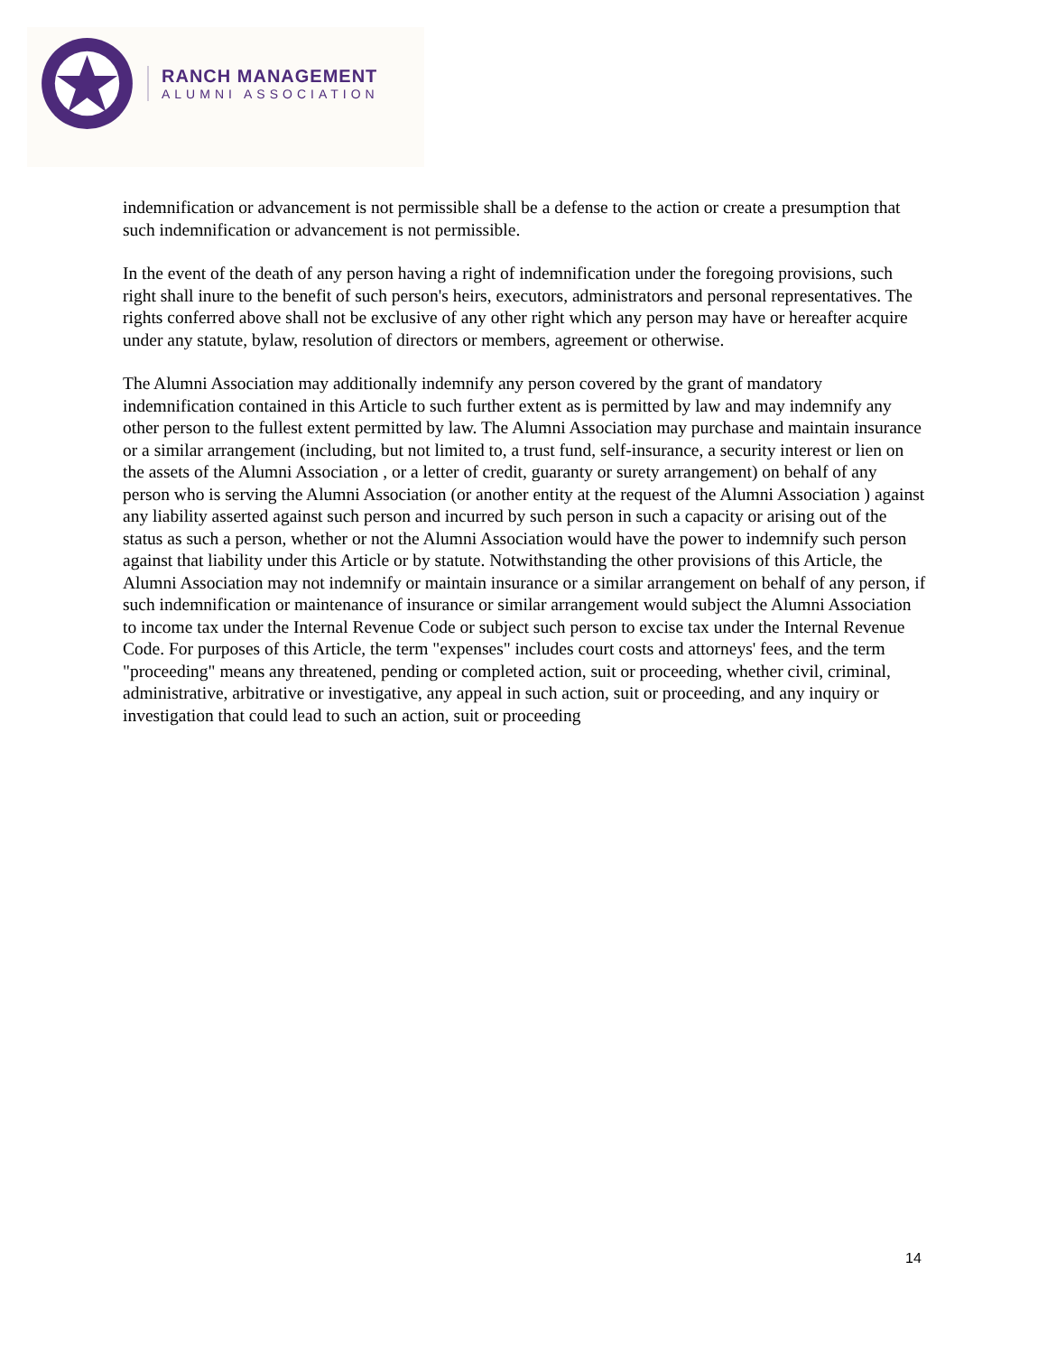RANCH MANAGEMENT
ALUMNI ASSOCIATION
indemnification or advancement is not permissible shall be a defense to the action or create a presumption that such indemnification or advancement is not permissible.
In the event of the death of any person having a right of indemnification under the foregoing provisions, such right shall inure to the benefit of such person's heirs, executors, administrators and personal representatives. The rights conferred above shall not be exclusive of any other right which any person may have or hereafter acquire under any statute, bylaw, resolution of directors or members, agreement or otherwise.
The Alumni Association may additionally indemnify any person covered by the grant of mandatory indemnification contained in this Article to such further extent as is permitted by law and may indemnify any other person to the fullest extent permitted by law. The Alumni Association may purchase and maintain insurance or a similar arrangement (including, but not limited to, a trust fund, self-insurance, a security interest or lien on the assets of the Alumni Association , or a letter of credit, guaranty or surety arrangement) on behalf of any person who is serving the Alumni Association (or another entity at the request of the Alumni Association ) against any liability asserted against such person and incurred by such person in such a capacity or arising out of the status as such a person, whether or not the Alumni Association would have the power to indemnify such person against that liability under this Article or by statute. Notwithstanding the other provisions of this Article, the Alumni Association may not indemnify or maintain insurance or a similar arrangement on behalf of any person, if such indemnification or maintenance of insurance or similar arrangement would subject the Alumni Association to income tax under the Internal Revenue Code or subject such person to excise tax under the Internal Revenue Code. For purposes of this Article, the term "expenses" includes court costs and attorneys' fees, and the term "proceeding" means any threatened, pending or completed action, suit or proceeding, whether civil, criminal, administrative, arbitrative or investigative, any appeal in such action, suit or proceeding, and any inquiry or investigation that could lead to such an action, suit or proceeding
14